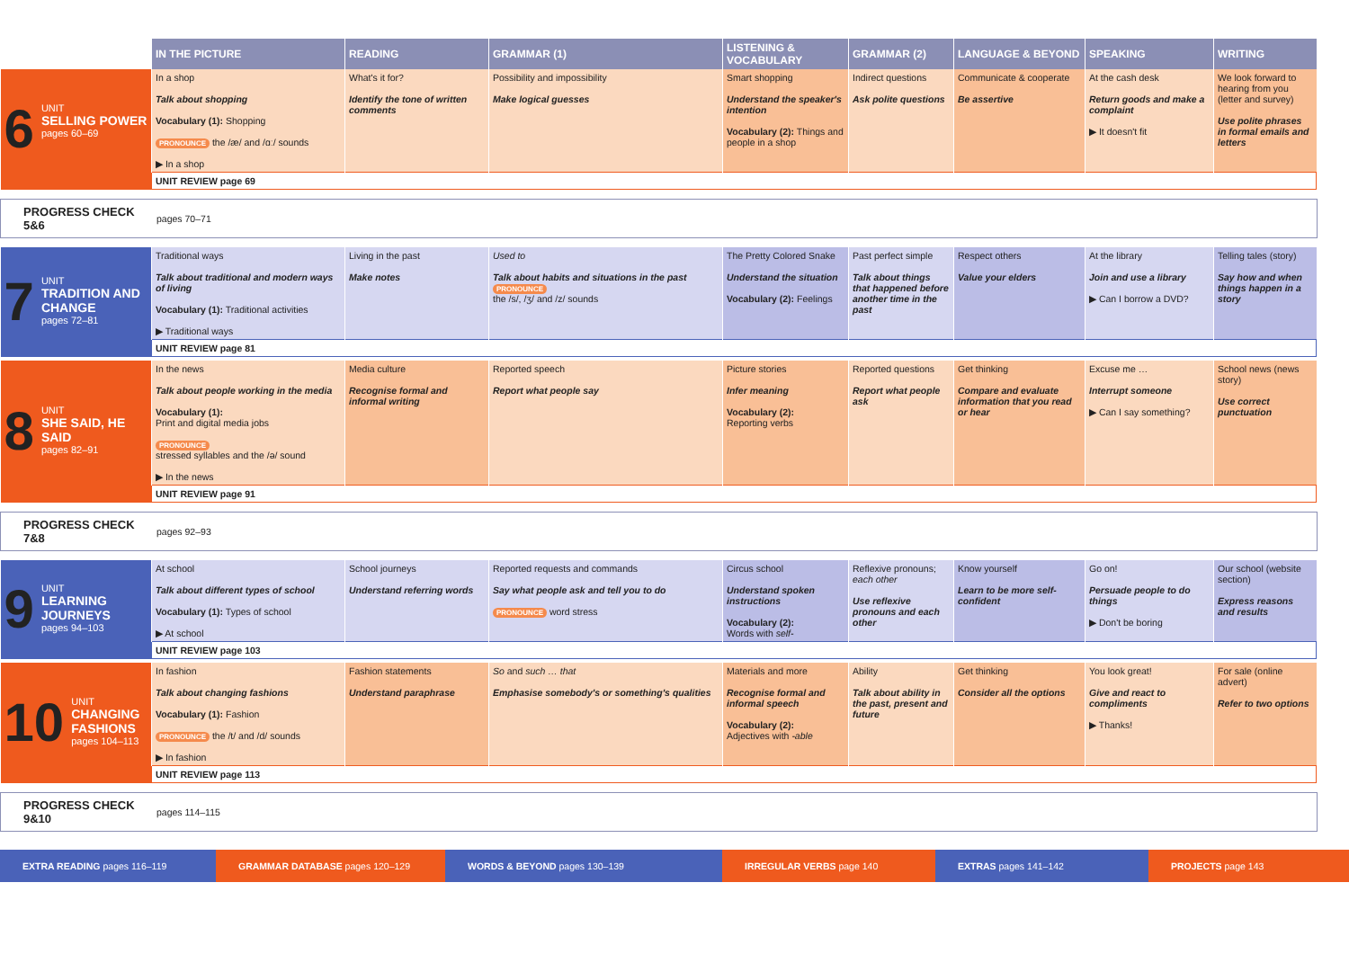| | IN THE PICTURE | READING | GRAMMAR (1) | LISTENING & VOCABULARY | GRAMMAR (2) | LANGUAGE & BEYOND | SPEAKING | WRITING |
| --- | --- | --- | --- | --- | --- | --- | --- | --- |
| 6 UNIT SELLING POWER pages 60–69 | In a shop Talk about shopping Vocabulary (1): Shopping PRONOUNCE the /æ/ and /ɑː/ sounds ▶ In a shop | What's it for? Identify the tone of written comments | Possibility and impossibility Make logical guesses | Smart shopping Understand the speaker's intention Vocabulary (2): Things and people in a shop | Indirect questions Ask polite questions | Communicate & cooperate Be assertive | At the cash desk Return goods and make a complaint ▶ It doesn't fit | We look forward to hearing from you (letter and survey) Use polite phrases in formal emails and letters |
| | UNIT REVIEW page 69 | | | | | | | |
PROGRESS CHECK 5&6 pages 70–71
| 7 UNIT TRADITION AND CHANGE pages 72–81 | Traditional ways Talk about traditional and modern ways of living Vocabulary (1): Traditional activities ▶ Traditional ways | Living in the past Make notes | Used to Talk about habits and situations in the past PRONOUNCE the /s/, /ʒ/ and /z/ sounds | The Pretty Colored Snake Understand the situation Vocabulary (2): Feelings | Past perfect simple Talk about things that happened before another time in the past | Respect others Value your elders | At the library Join and use a library ▶ Can I borrow a DVD? | Telling tales (story) Say how and when things happen in a story |
| | UNIT REVIEW page 81 | | | | | | | |
| 8 UNIT SHE SAID, HE SAID pages 82–91 | In the news Talk about people working in the media Vocabulary (1): Print and digital media jobs PRONOUNCE stressed syllables and the /ə/ sound ▶ In the news | Media culture Recognise formal and informal writing | Reported speech Report what people say | Picture stories Infer meaning Vocabulary (2): Reporting verbs | Reported questions Report what people ask | Get thinking Compare and evaluate information that you read or hear | Excuse me … Interrupt someone ▶ Can I say something? | School news (news story) Use correct punctuation |
| | UNIT REVIEW page 91 | | | | | | | |
PROGRESS CHECK 7&8 pages 92–93
| 9 UNIT LEARNING JOURNEYS pages 94–103 | At school Talk about different types of school Vocabulary (1): Types of school ▶ At school | School journeys Understand referring words | Reported requests and commands Say what people ask and tell you to do PRONOUNCE word stress | Circus school Understand spoken instructions Vocabulary (2): Words with self- | Reflexive pronouns; each other Use reflexive pronouns and each other | Know yourself Learn to be more self-confident | Go on! Persuade people to do things ▶ Don't be boring | Our school (website section) Express reasons and results |
| | UNIT REVIEW page 103 | | | | | | | |
| 10 UNIT CHANGING FASHIONS pages 104–113 | In fashion Talk about changing fashions Vocabulary (1): Fashion PRONOUNCE the /t/ and /d/ sounds ▶ In fashion | Fashion statements Understand paraphrase | So and such … that Emphasise somebody's or something's qualities | Materials and more Recognise formal and informal speech Vocabulary (2): Adjectives with -able | Ability Talk about ability in the past, present and future | Get thinking Consider all the options | You look great! Give and react to compliments ▶ Thanks! | For sale (online advert) Refer to two options |
| | UNIT REVIEW page 113 | | | | | | | |
PROGRESS CHECK 9&10 pages 114–115
EXTRA READING pages 116–119 GRAMMAR DATABASE pages 120–129 WORDS & BEYOND pages 130–139 IRREGULAR VERBS page 140 EXTRAS pages 141–142 PROJECTS page 143